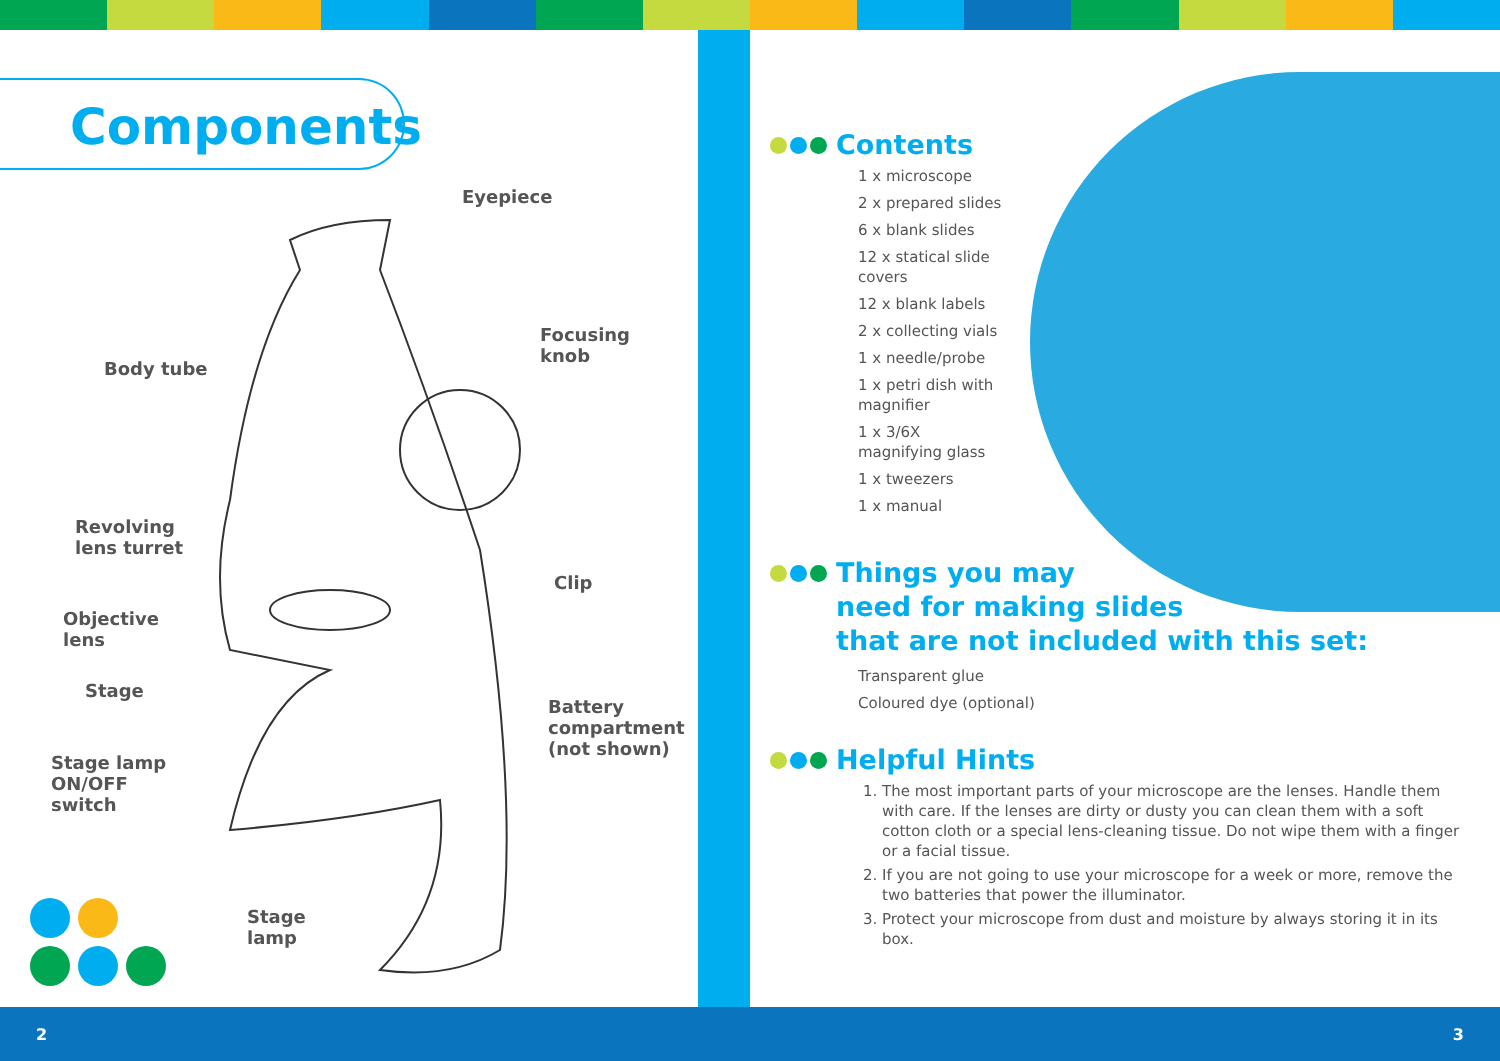Components
Eyepiece
Body tube
Focusing
knob
Revolving
lens turret
Clip
Objective
lens
Stage
Battery
compartment
(not shown)
Stage lamp
ON/OFF
switch
Stage
lamp
Contents
1 x microscope
2 x prepared slides
6 x blank slides
12 x statical slide
covers
12 x blank labels
2 x collecting vials
1 x needle/probe
1 x petri dish with
magnifier
1 x 3/6X
magnifying glass
1 x tweezers
1 x manual
Things you may
need for making slides
that are not included with this set:
Transparent glue
Coloured dye (optional)
Helpful Hints
1. The most important parts of your microscope are the lenses. Handle them with care. If the lenses are dirty or dusty you can clean them with a soft cotton cloth or a special lens-cleaning tissue. Do not wipe them with a finger or a facial tissue.
2. If you are not going to use your microscope for a week or more, remove the two batteries that power the illuminator.
3. Protect your microscope from dust and moisture by always storing it in its box.
2 3